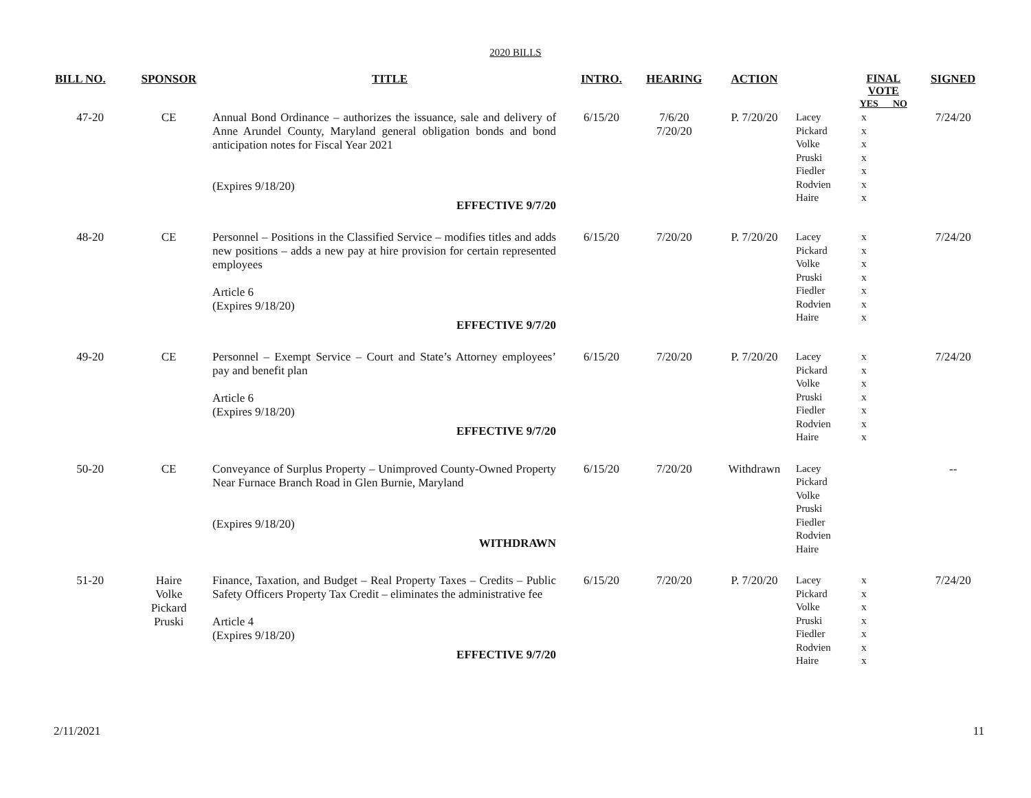2020 BILLS
| BILL NO. | SPONSOR | TITLE | INTRO. | HEARING | ACTION | | FINAL VOTE YES NO | SIGNED |
| --- | --- | --- | --- | --- | --- | --- | --- | --- |
| 47-20 | CE | Annual Bond Ordinance – authorizes the issuance, sale and delivery of Anne Arundel County, Maryland general obligation bonds and bond anticipation notes for Fiscal Year 2021 (Expires 9/18/20) EFFECTIVE 9/7/20 | 6/15/20 | 7/6/20 7/20/20 | P. 7/20/20 | Lacey Pickard Volke Pruski Fiedler Rodvien Haire | x x x x x x x | 7/24/20 |
| 48-20 | CE | Personnel – Positions in the Classified Service – modifies titles and adds new positions – adds a new pay at hire provision for certain represented employees Article 6 (Expires 9/18/20) EFFECTIVE 9/7/20 | 6/15/20 | 7/20/20 | P. 7/20/20 | Lacey Pickard Volke Pruski Fiedler Rodvien Haire | x x x x x x x | 7/24/20 |
| 49-20 | CE | Personnel – Exempt Service – Court and State’s Attorney employees’ pay and benefit plan Article 6 (Expires 9/18/20) EFFECTIVE 9/7/20 | 6/15/20 | 7/20/20 | P. 7/20/20 | Lacey Pickard Volke Pruski Fiedler Rodvien Haire | x x x x x x x | 7/24/20 |
| 50-20 | CE | Conveyance of Surplus Property – Unimproved County-Owned Property Near Furnace Branch Road in Glen Burnie, Maryland (Expires 9/18/20) WITHDRAWN | 6/15/20 | 7/20/20 | Withdrawn | Lacey Pickard Volke Pruski Fiedler Rodvien Haire | | -- |
| 51-20 | Haire Volke Pickard Pruski | Finance, Taxation, and Budget – Real Property Taxes – Credits – Public Safety Officers Property Tax Credit – eliminates the administrative fee Article 4 (Expires 9/18/20) EFFECTIVE 9/7/20 | 6/15/20 | 7/20/20 | P. 7/20/20 | Lacey Pickard Volke Pruski Fiedler Rodvien Haire | x x x x x x x | 7/24/20 |
2/11/2021 11